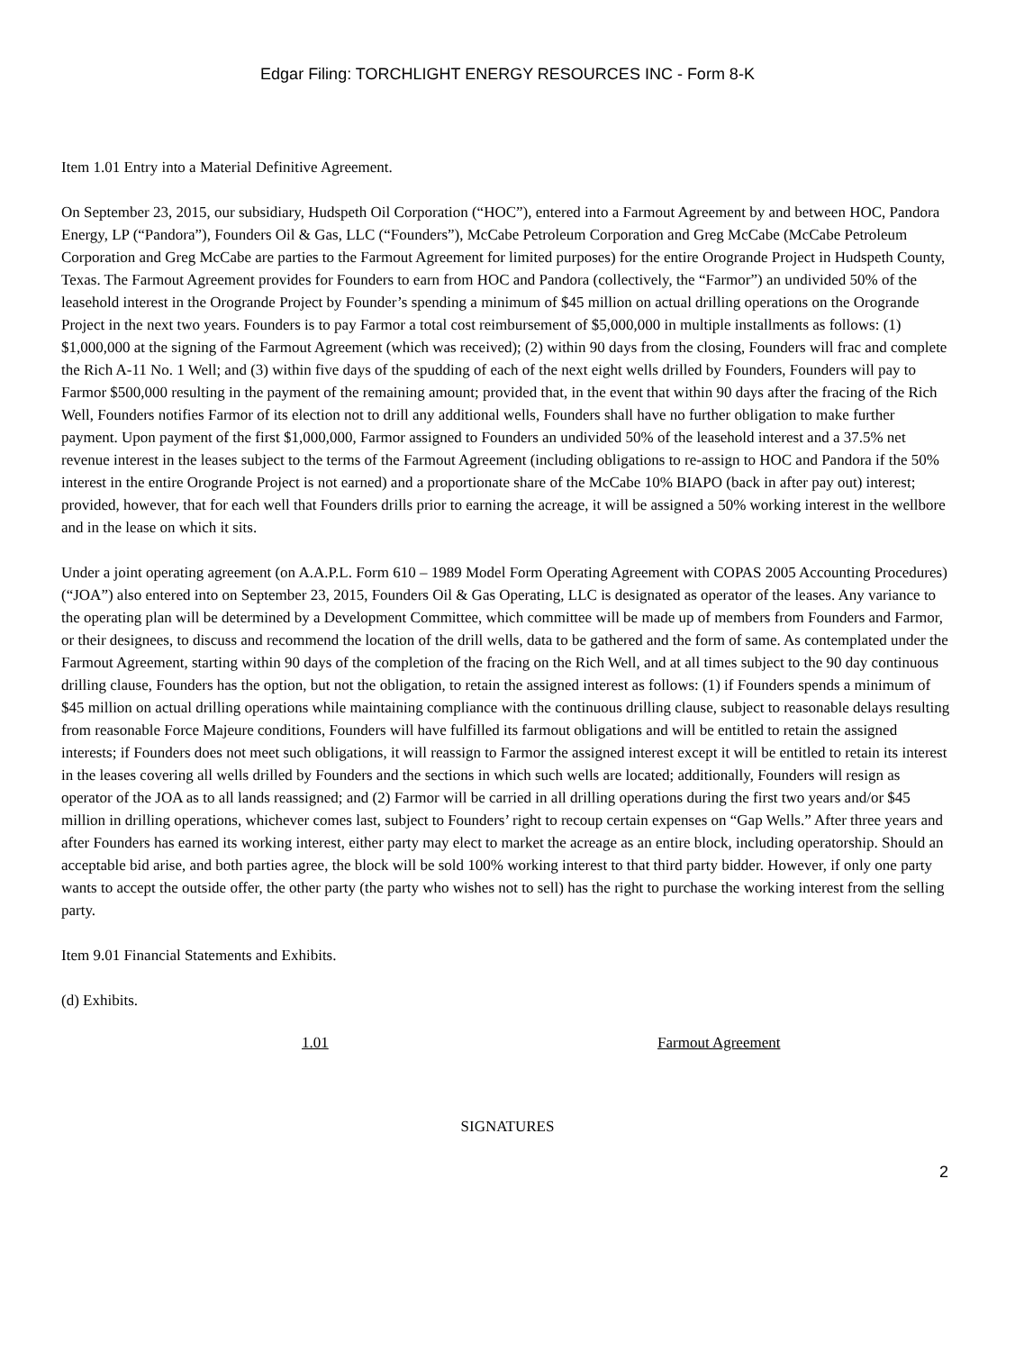Edgar Filing: TORCHLIGHT ENERGY RESOURCES INC - Form 8-K
Item 1.01 Entry into a Material Definitive Agreement.
On September 23, 2015, our subsidiary, Hudspeth Oil Corporation (“HOC”), entered into a Farmout Agreement by and between HOC, Pandora Energy, LP (“Pandora”), Founders Oil & Gas, LLC (“Founders”), McCabe Petroleum Corporation and Greg McCabe (McCabe Petroleum Corporation and Greg McCabe are parties to the Farmout Agreement for limited purposes) for the entire Orogrande Project in Hudspeth County, Texas. The Farmout Agreement provides for Founders to earn from HOC and Pandora (collectively, the “Farmor”) an undivided 50% of the leasehold interest in the Orogrande Project by Founder’s spending a minimum of $45 million on actual drilling operations on the Orogrande Project in the next two years. Founders is to pay Farmor a total cost reimbursement of $5,000,000 in multiple installments as follows: (1) $1,000,000 at the signing of the Farmout Agreement (which was received); (2) within 90 days from the closing, Founders will frac and complete the Rich A-11 No. 1 Well; and (3) within five days of the spudding of each of the next eight wells drilled by Founders, Founders will pay to Farmor $500,000 resulting in the payment of the remaining amount; provided that, in the event that within 90 days after the fracing of the Rich Well, Founders notifies Farmor of its election not to drill any additional wells, Founders shall have no further obligation to make further payment. Upon payment of the first $1,000,000, Farmor assigned to Founders an undivided 50% of the leasehold interest and a 37.5% net revenue interest in the leases subject to the terms of the Farmout Agreement (including obligations to re-assign to HOC and Pandora if the 50% interest in the entire Orogrande Project is not earned) and a proportionate share of the McCabe 10% BIAPO (back in after pay out) interest; provided, however, that for each well that Founders drills prior to earning the acreage, it will be assigned a 50% working interest in the wellbore and in the lease on which it sits.
Under a joint operating agreement (on A.A.P.L. Form 610 – 1989 Model Form Operating Agreement with COPAS 2005 Accounting Procedures) (“JOA”) also entered into on September 23, 2015, Founders Oil & Gas Operating, LLC is designated as operator of the leases. Any variance to the operating plan will be determined by a Development Committee, which committee will be made up of members from Founders and Farmor, or their designees, to discuss and recommend the location of the drill wells, data to be gathered and the form of same. As contemplated under the Farmout Agreement, starting within 90 days of the completion of the fracing on the Rich Well, and at all times subject to the 90 day continuous drilling clause, Founders has the option, but not the obligation, to retain the assigned interest as follows: (1) if Founders spends a minimum of $45 million on actual drilling operations while maintaining compliance with the continuous drilling clause, subject to reasonable delays resulting from reasonable Force Majeure conditions, Founders will have fulfilled its farmout obligations and will be entitled to retain the assigned interests; if Founders does not meet such obligations, it will reassign to Farmor the assigned interest except it will be entitled to retain its interest in the leases covering all wells drilled by Founders and the sections in which such wells are located; additionally, Founders will resign as operator of the JOA as to all lands reassigned; and (2) Farmor will be carried in all drilling operations during the first two years and/or $45 million in drilling operations, whichever comes last, subject to Founders’ right to recoup certain expenses on “Gap Wells.” After three years and after Founders has earned its working interest, either party may elect to market the acreage as an entire block, including operatorship. Should an acceptable bid arise, and both parties agree, the block will be sold 100% working interest to that third party bidder. However, if only one party wants to accept the outside offer, the other party (the party who wishes not to sell) has the right to purchase the working interest from the selling party.
Item 9.01 Financial Statements and Exhibits.
(d) Exhibits.
1.01 Farmout Agreement
SIGNATURES
2